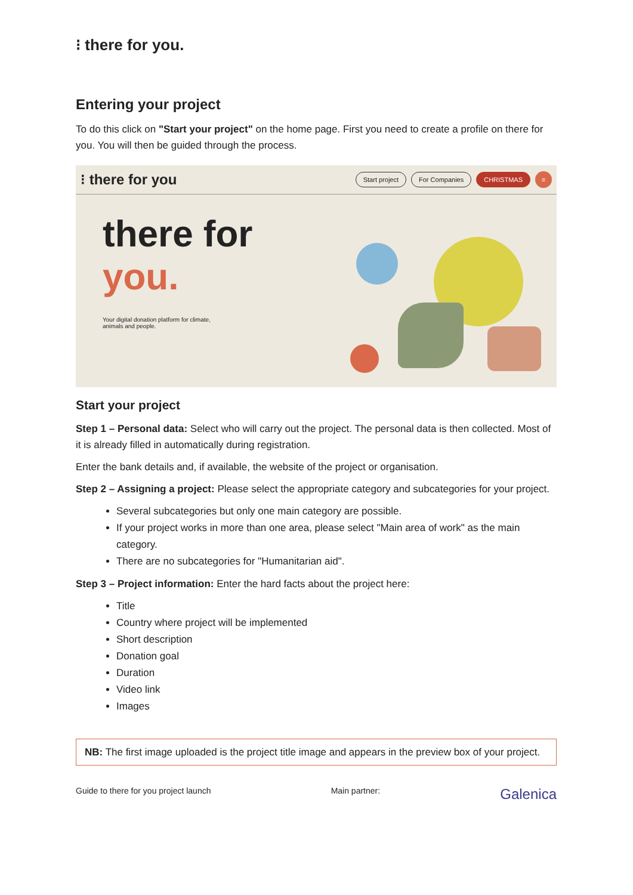⁝ there for you.
Entering your project
To do this click on "Start your project" on the home page. First you need to create a profile on there for you. You will then be guided through the process.
⁝ there for you Start project For Companies CHRISTMAS ≡
there for
you.
Your digital donation platform for climate,
animals and people.
Start your project
Step 1 – Personal data: Select who will carry out the project. The personal data is then collected. Most of it is already filled in automatically during registration.
Enter the bank details and, if available, the website of the project or organisation.
Step 2 – Assigning a project: Please select the appropriate category and subcategories for your project.
Several subcategories but only one main category are possible.
If your project works in more than one area, please select "Main area of work" as the main category.
There are no subcategories for "Humanitarian aid".
Step 3 – Project information: Enter the hard facts about the project here:
Title
Country where project will be implemented
Short description
Donation goal
Duration
Video link
Images
NB: The first image uploaded is the project title image and appears in the preview box of your project.
Guide to there for you project launch Main partner: Galenica